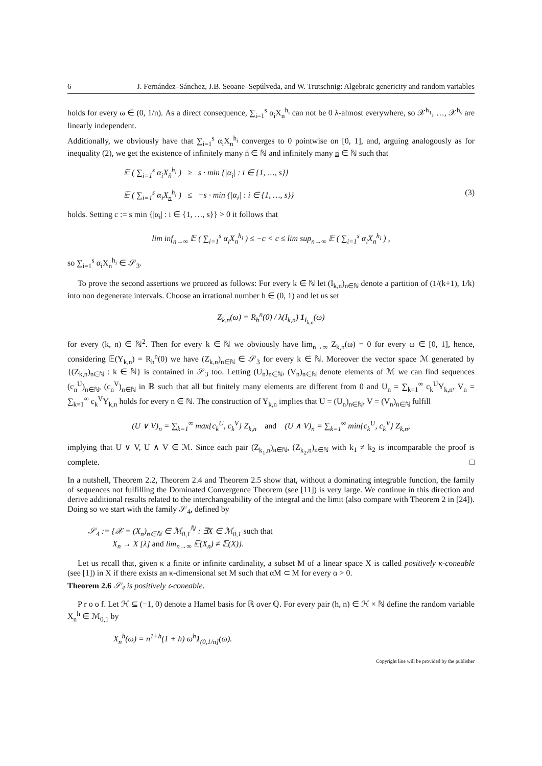6 J. Fernández–Sánchez, J.B. Seoane–Sepúlveda, and W. Trutschnig: Algebraic genericity and random variables
holds for every ω ∈ (0, 1/n). As a direct consequence, ∑<sub>i=1</sub><sup>s</sup> α<sub>i</sub>X<sub>n</sub><sup>h<sub>i</sub></sup> can not be 0 λ-almost everywhere, so 𝒳<sup>h<sub>1</sub></sup>, …, 𝒳<sup>h<sub>s</sub></sup> are linearly independent.
Additionally, we obviously have that ∑<sub>i=1</sub><sup>s</sup> α<sub>i</sub>X<sub>n</sub><sup>h<sub>i</sub></sup> converges to 0 pointwise on [0, 1], and, arguing analogously as for inequality (2), we get the existence of infinitely many n̄ ∈ ℕ and infinitely many n ∈ ℕ such that
𝔼 ( ∑<sub>i=1</sub><sup>s</sup> α<sub>i</sub>X<sub>n̄</sub><sup>h<sub>i</sub></sup> ) ≥ s · min {|α<sub>i</sub>| : i ∈ {1, …, s}}
𝔼 ( ∑<sub>i=1</sub><sup>s</sup> α<sub>i</sub>X<sub>n</sub><sup>h<sub>i</sub></sup> ) ≤ −s · min {|α<sub>i</sub>| : i ∈ {1, …, s}} (3)
holds. Setting c := s min {|α<sub>i</sub>| : i ∈ {1, …, s}} > 0 it follows that
lim inf<sub>n→∞</sub> 𝔼 ( ∑<sub>i=1</sub><sup>s</sup> α<sub>i</sub>X<sub>n</sub><sup>h<sub>i</sub></sup> ) ≤ −c < c ≤ lim sup<sub>n→∞</sub> 𝔼 ( ∑<sub>i=1</sub><sup>s</sup> α<sub>i</sub>X<sub>n</sub><sup>h<sub>i</sub></sup> ) ,
so ∑<sub>i=1</sub><sup>s</sup> α<sub>i</sub>X<sub>n</sub><sup>h<sub>i</sub></sup> ∈ 𝒮<sub>3</sub>.
To prove the second assertions we proceed as follows: For every k ∈ ℕ let (I<sub>k,n</sub>)<sub>n∈ℕ</sub> denote a partition of (1/(k+1), 1/k) into non degenerate intervals. Choose an irrational number h ∈ (0, 1) and let us set
Z<sub>k,n</sub>(ω) = R<sub>h</sub><sup>n</sup>(0) / λ(I<sub>k,n</sub>) 1<sub>I<sub>k,n</sub></sub>(ω)
for every (k, n) ∈ ℕ<sup>2</sup>. Then for every k ∈ ℕ we obviously have lim<sub>n→∞</sub> Z<sub>k,n</sub>(ω) = 0 for every ω ∈ [0, 1], hence, considering 𝔼(Y<sub>k,n</sub>) = R<sub>h</sub><sup>n</sup>(0) we have (Z<sub>k,n</sub>)<sub>n∈ℕ</sub> ∈ 𝒮<sub>3</sub> for every k ∈ ℕ. Moreover the vector space ℳ generated by {(Z<sub>k,n</sub>)<sub>n∈ℕ</sub> : k ∈ ℕ} is contained in 𝒮<sub>3</sub> too. Letting (U<sub>n</sub>)<sub>n∈ℕ</sub>, (V<sub>n</sub>)<sub>n∈ℕ</sub> denote elements of ℳ we can find sequences (c<sub>n</sub><sup>U</sup>)<sub>n∈ℕ</sub>, (c<sub>n</sub><sup>V</sup>)<sub>n∈ℕ</sub> in ℝ such that all but finitely many elements are different from 0 and U<sub>n</sub> = ∑<sub>k=1</sub><sup>∞</sup> c<sub>k</sub><sup>U</sup>Y<sub>k,n</sub>, V<sub>n</sub> = ∑<sub>k=1</sub><sup>∞</sup> c<sub>k</sub><sup>V</sup>Y<sub>k,n</sub> holds for every n ∈ ℕ. The construction of Y<sub>k,n</sub> implies that U = (U<sub>n</sub>)<sub>n∈ℕ</sub>, V = (V<sub>n</sub>)<sub>n∈ℕ</sub> fulfill
(U ∨ V)<sub>n</sub> = ∑<sub>k=1</sub><sup>∞</sup> max{c<sub>k</sub><sup>U</sup>, c<sub>k</sub><sup>V</sup>} Z<sub>k,n</sub> and (U ∧ V)<sub>n</sub> = ∑<sub>k=1</sub><sup>∞</sup> min{c<sub>k</sub><sup>U</sup>, c<sub>k</sub><sup>V</sup>} Z<sub>k,n</sub>,
implying that U ∨ V, U ∧ V ∈ ℳ. Since each pair (Z<sub>k<sub>1</sub>,n</sub>)<sub>n∈ℕ</sub>, (Z<sub>k<sub>2</sub>,n</sub>)<sub>n∈ℕ</sub> with k<sub>1</sub> ≠ k<sub>2</sub> is incomparable the proof is complete. □
In a nutshell, Theorem 2.2, Theorem 2.4 and Theorem 2.5 show that, without a dominating integrable function, the family of sequences not fulfilling the Dominated Convergence Theorem (see [11]) is very large. We continue in this direction and derive additional results related to the interchangeability of the integral and the limit (also compare with Theorem 2 in [24]). Doing so we start with the family 𝒮<sub>4</sub>, defined by
𝒮<sub>4</sub> := {𝒳 = (X<sub>n</sub>)<sub>n∈ℕ</sub> ∈ ℳ<sub>0,1</sub><sup>ℕ</sup> : ∃X ∈ ℳ<sub>0,1</sub> such that
X<sub>n</sub> → X [λ] and lim<sub>n→∞</sub> 𝔼(X<sub>n</sub>) ≠ 𝔼(X)}.
Let us recall that, given κ a finite or infinite cardinality, a subset M of a linear space X is called positively κ-coneable (see [1]) in X if there exists an κ-dimensional set M such that αM ⊂ M for every α > 0.
Theorem 2.6 𝒮<sub>4</sub> is positively 𝔠-coneable.
P r o o f. Let ℋ ⊆ (−1, 0) denote a Hamel basis for ℝ over ℚ. For every pair (h, n) ∈ ℋ × ℕ define the random variable X<sub>n</sub><sup>h</sup> ∈ ℳ<sub>0,1</sub> by
X<sub>n</sub><sup>h</sup>(ω) = n<sup>1+h</sup>(1 + h) ω<sup>h</sup>1<sub>(0,1/n]</sub>(ω).
Copyright line will be provided by the publisher